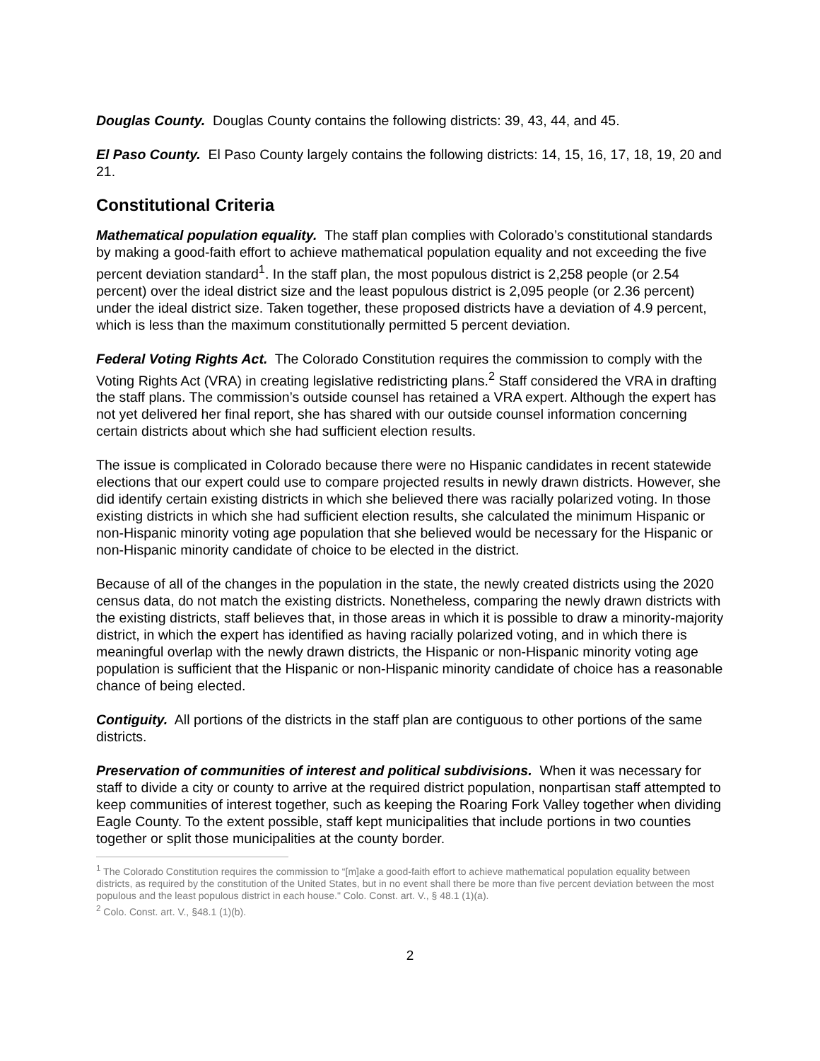Douglas County. Douglas County contains the following districts: 39, 43, 44, and 45.
El Paso County. El Paso County largely contains the following districts: 14, 15, 16, 17, 18, 19, 20 and 21.
Constitutional Criteria
Mathematical population equality. The staff plan complies with Colorado’s constitutional standards by making a good-faith effort to achieve mathematical population equality and not exceeding the five percent deviation standard<sup>1</sup>. In the staff plan, the most populous district is 2,258 people (or 2.54 percent) over the ideal district size and the least populous district is 2,095 people (or 2.36 percent) under the ideal district size. Taken together, these proposed districts have a deviation of 4.9 percent, which is less than the maximum constitutionally permitted 5 percent deviation.
Federal Voting Rights Act. The Colorado Constitution requires the commission to comply with the Voting Rights Act (VRA) in creating legislative redistricting plans.<sup>2</sup> Staff considered the VRA in drafting the staff plans. The commission’s outside counsel has retained a VRA expert. Although the expert has not yet delivered her final report, she has shared with our outside counsel information concerning certain districts about which she had sufficient election results.
The issue is complicated in Colorado because there were no Hispanic candidates in recent statewide elections that our expert could use to compare projected results in newly drawn districts. However, she did identify certain existing districts in which she believed there was racially polarized voting. In those existing districts in which she had sufficient election results, she calculated the minimum Hispanic or non-Hispanic minority voting age population that she believed would be necessary for the Hispanic or non-Hispanic minority candidate of choice to be elected in the district.
Because of all of the changes in the population in the state, the newly created districts using the 2020 census data, do not match the existing districts. Nonetheless, comparing the newly drawn districts with the existing districts, staff believes that, in those areas in which it is possible to draw a minority-majority district, in which the expert has identified as having racially polarized voting, and in which there is meaningful overlap with the newly drawn districts, the Hispanic or non-Hispanic minority voting age population is sufficient that the Hispanic or non-Hispanic minority candidate of choice has a reasonable chance of being elected.
Contiguity. All portions of the districts in the staff plan are contiguous to other portions of the same districts.
Preservation of communities of interest and political subdivisions. When it was necessary for staff to divide a city or county to arrive at the required district population, nonpartisan staff attempted to keep communities of interest together, such as keeping the Roaring Fork Valley together when dividing Eagle County. To the extent possible, staff kept municipalities that include portions in two counties together or split those municipalities at the county border.
<sup>1</sup> The Colorado Constitution requires the commission to “[m]ake a good-faith effort to achieve mathematical population equality between districts, as required by the constitution of the United States, but in no event shall there be more than five percent deviation between the most populous and the least populous district in each house." Colo. Const. art. V., § 48.1 (1)(a).
<sup>2</sup> Colo. Const. art. V., §48.1 (1)(b).
2